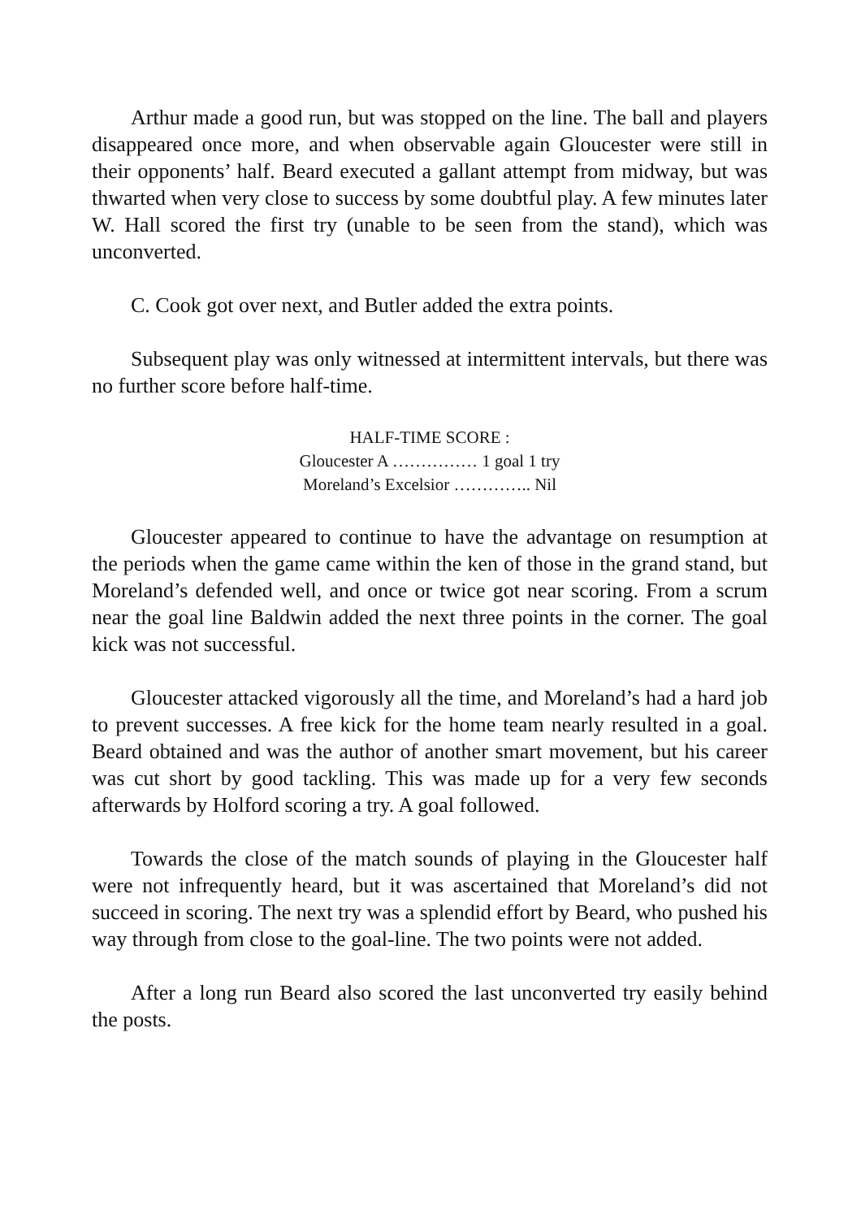Arthur made a good run, but was stopped on the line. The ball and players disappeared once more, and when observable again Gloucester were still in their opponents’ half. Beard executed a gallant attempt from midway, but was thwarted when very close to success by some doubtful play. A few minutes later W. Hall scored the first try (unable to be seen from the stand), which was unconverted.
C. Cook got over next, and Butler added the extra points.
Subsequent play was only witnessed at intermittent intervals, but there was no further score before half-time.
HALF-TIME SCORE :
Gloucester A …………… 1 goal 1 try
Moreland’s Excelsior ………….. Nil
Gloucester appeared to continue to have the advantage on resumption at the periods when the game came within the ken of those in the grand stand, but Moreland’s defended well, and once or twice got near scoring. From a scrum near the goal line Baldwin added the next three points in the corner. The goal kick was not successful.
Gloucester attacked vigorously all the time, and Moreland’s had a hard job to prevent successes. A free kick for the home team nearly resulted in a goal. Beard obtained and was the author of another smart movement, but his career was cut short by good tackling. This was made up for a very few seconds afterwards by Holford scoring a try. A goal followed.
Towards the close of the match sounds of playing in the Gloucester half were not infrequently heard, but it was ascertained that Moreland’s did not succeed in scoring. The next try was a splendid effort by Beard, who pushed his way through from close to the goal-line. The two points were not added.
After a long run Beard also scored the last unconverted try easily behind the posts.